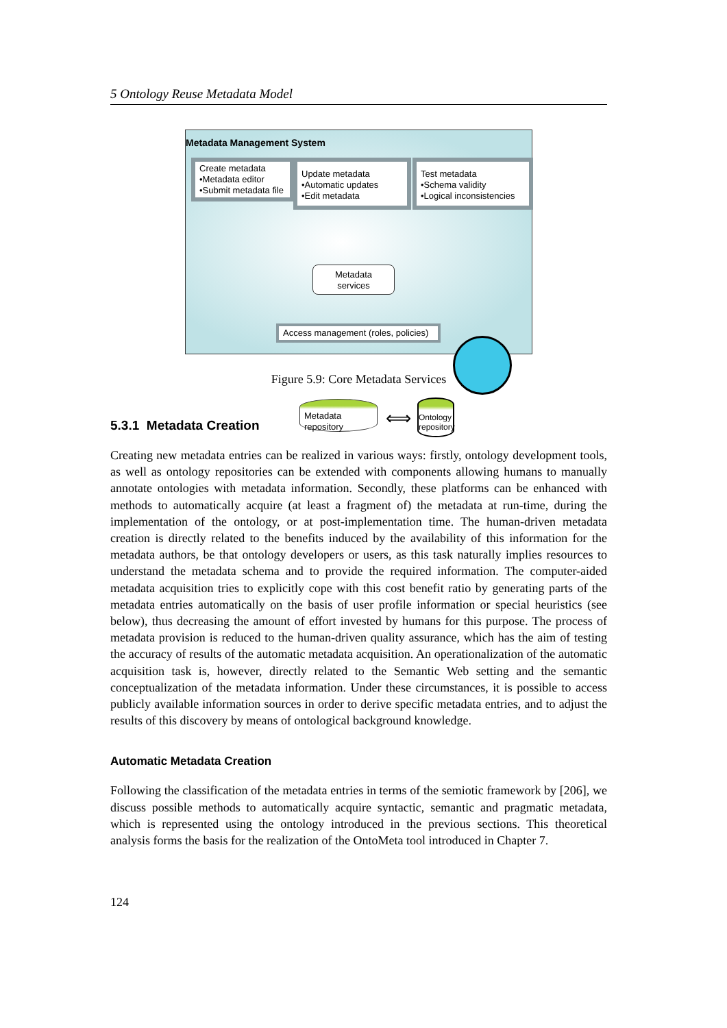5 Ontology Reuse Metadata Model
Metadata Management System
Create metadata
•Metadata editor
•Submit metadata file
Update metadata
•Automatic updates
•Edit metadata
Test metadata
•Schema validity
•Logical inconsistencies
Metadata
services
Access management (roles, policies)
Metadata
repository
⟺
Ontology
repository
Figure 5.9: Core Metadata Services
5.3.1 Metadata Creation
Creating new metadata entries can be realized in various ways: firstly, ontology development tools, as well as ontology repositories can be extended with components allowing humans to manually annotate ontologies with metadata information. Secondly, these platforms can be enhanced with methods to automatically acquire (at least a fragment of) the metadata at run-time, during the implementation of the ontology, or at post-implementation time. The human-driven metadata creation is directly related to the benefits induced by the availability of this information for the metadata authors, be that ontology developers or users, as this task naturally implies resources to understand the metadata schema and to provide the required information. The computer-aided metadata acquisition tries to explicitly cope with this cost benefit ratio by generating parts of the metadata entries automatically on the basis of user profile information or special heuristics (see below), thus decreasing the amount of effort invested by humans for this purpose. The process of metadata provision is reduced to the human-driven quality assurance, which has the aim of testing the accuracy of results of the automatic metadata acquisition. An operationalization of the automatic acquisition task is, however, directly related to the Semantic Web setting and the semantic conceptualization of the metadata information. Under these circumstances, it is possible to access publicly available information sources in order to derive specific metadata entries, and to adjust the results of this discovery by means of ontological background knowledge.
Automatic Metadata Creation
Following the classification of the metadata entries in terms of the semiotic framework by [206], we discuss possible methods to automatically acquire syntactic, semantic and pragmatic metadata, which is represented using the ontology introduced in the previous sections. This theoretical analysis forms the basis for the realization of the OntoMeta tool introduced in Chapter 7.
124